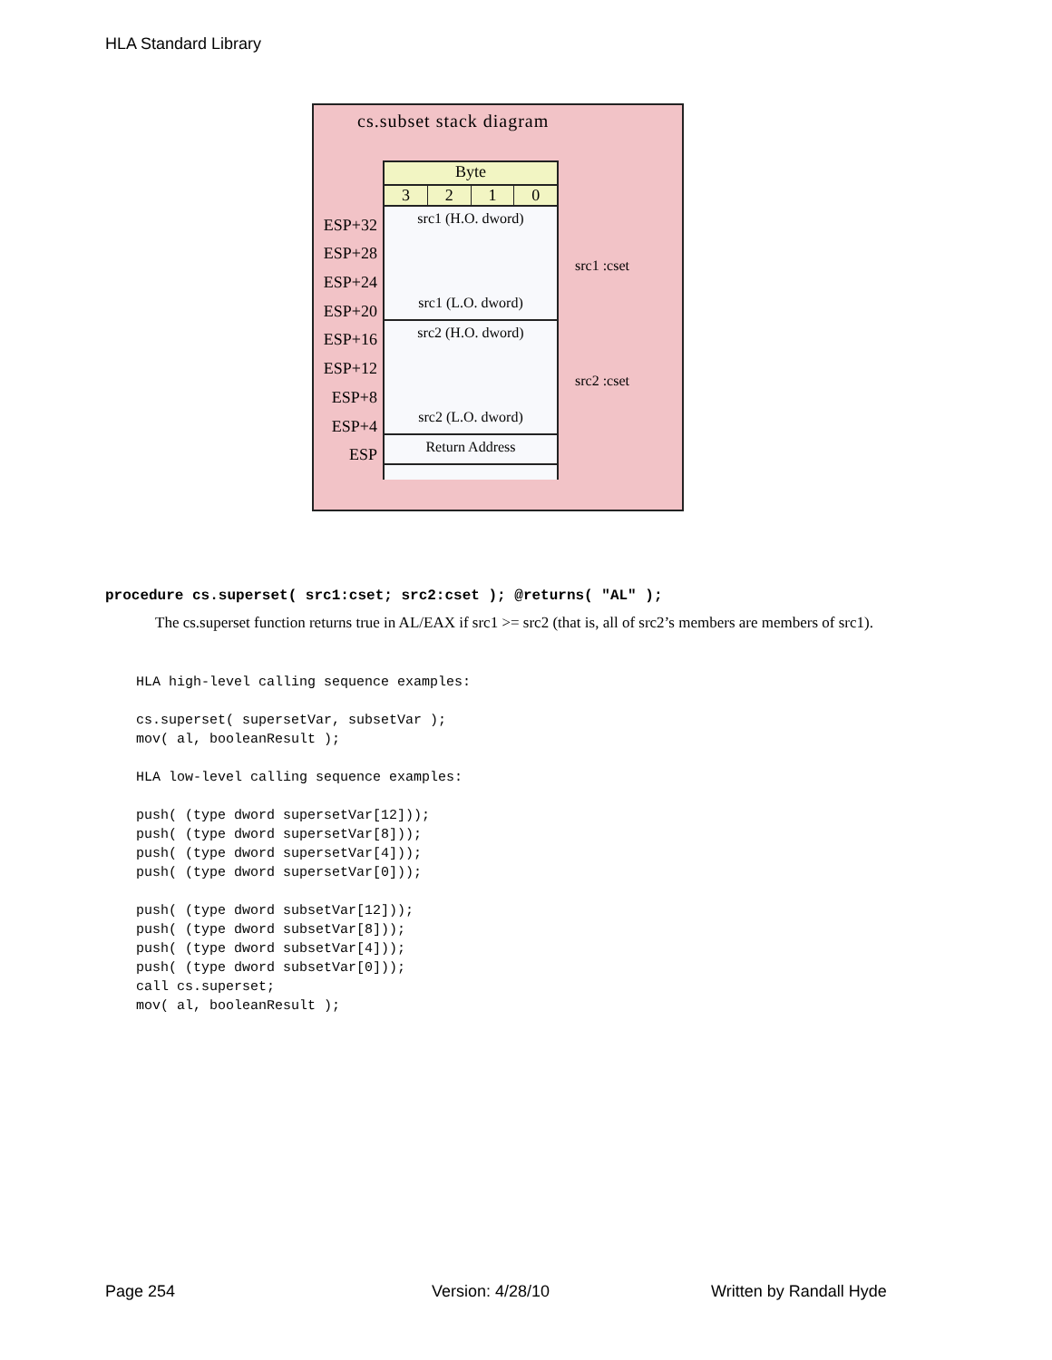HLA Standard Library
cs.subset stack diagram
Byte
3210
src1 (H.O. dword)
src1 (L.O. dword)
src2 (H.O. dword)
src2 (L.O. dword)
Return Address
ESP+32
ESP+28
ESP+24
ESP+20
ESP+16
ESP+12
ESP+8
ESP+4
ESP
src1 :cset
src2 :cset
procedure cs.superset( src1:cset; src2:cset ); @returns( "AL" );
The cs.superset function returns true in AL/EAX if src1 >= src2 (that is, all of src2’s members are members of src1).
HLA high-level calling sequence examples:

cs.superset( supersetVar, subsetVar );
mov( al, booleanResult );

HLA low-level calling sequence examples:

push( (type dword supersetVar[12]));
push( (type dword supersetVar[8]));
push( (type dword supersetVar[4]));
push( (type dword supersetVar[0]));

push( (type dword subsetVar[12]));
push( (type dword subsetVar[8]));
push( (type dword subsetVar[4]));
push( (type dword subsetVar[0]));
call cs.superset;
mov( al, booleanResult );
Page 254 Version: 4/28/10 Written by Randall Hyde